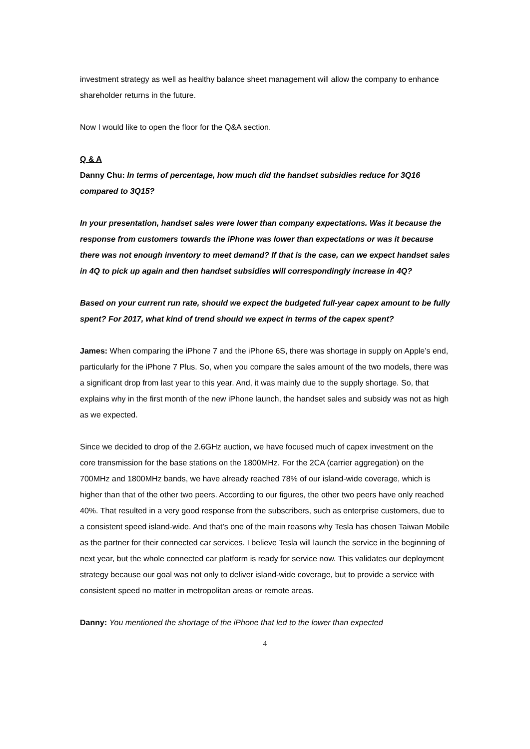investment strategy as well as healthy balance sheet management will allow the company to enhance shareholder returns in the future.
Now I would like to open the floor for the Q&A section.
Q & A
Danny Chu: In terms of percentage, how much did the handset subsidies reduce for 3Q16 compared to 3Q15?
In your presentation, handset sales were lower than company expectations. Was it because the response from customers towards the iPhone was lower than expectations or was it because there was not enough inventory to meet demand? If that is the case, can we expect handset sales in 4Q to pick up again and then handset subsidies will correspondingly increase in 4Q?
Based on your current run rate, should we expect the budgeted full-year capex amount to be fully spent? For 2017, what kind of trend should we expect in terms of the capex spent?
James: When comparing the iPhone 7 and the iPhone 6S, there was shortage in supply on Apple’s end, particularly for the iPhone 7 Plus. So, when you compare the sales amount of the two models, there was a significant drop from last year to this year. And, it was mainly due to the supply shortage. So, that explains why in the first month of the new iPhone launch, the handset sales and subsidy was not as high as we expected.
Since we decided to drop of the 2.6GHz auction, we have focused much of capex investment on the core transmission for the base stations on the 1800MHz. For the 2CA (carrier aggregation) on the 700MHz and 1800MHz bands, we have already reached 78% of our island-wide coverage, which is higher than that of the other two peers. According to our figures, the other two peers have only reached 40%. That resulted in a very good response from the subscribers, such as enterprise customers, due to a consistent speed island-wide. And that’s one of the main reasons why Tesla has chosen Taiwan Mobile as the partner for their connected car services. I believe Tesla will launch the service in the beginning of next year, but the whole connected car platform is ready for service now. This validates our deployment strategy because our goal was not only to deliver island-wide coverage, but to provide a service with consistent speed no matter in metropolitan areas or remote areas.
Danny: You mentioned the shortage of the iPhone that led to the lower than expected
4